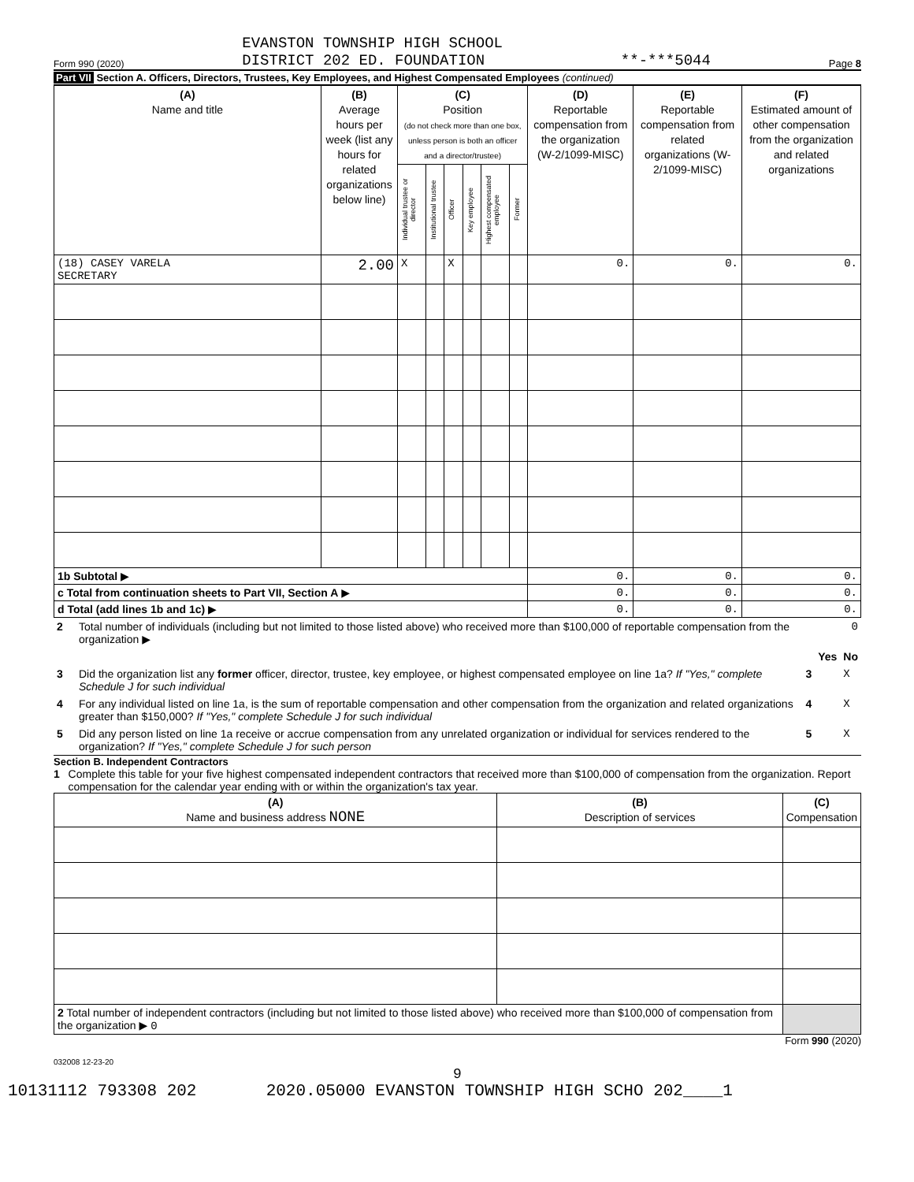Form 990 (2020) EVANSTON TOWNSHIP HIGH SCHOOL
DISTRICT 202 ED. FOUNDATION **-***5044 Page 8
Part VII Section A. Officers, Directors, Trustees, Key Employees, and Highest Compensated Employees (continued)
| (A) Name and title | (B) Average hours per week (list any hours for related organizations below line) | (C) Position (do not check more than one box, unless person is both an officer and a director/trustee) | | | | | | (D) Reportable compensation from the organization (W-2/1099-MISC) | (E) Reportable compensation from related organizations (W-2/1099-MISC) | (F) Estimated amount of other compensation from the organization and related organizations |
| --- | --- | --- | --- | --- | --- | --- | --- | --- | --- | --- |
| | | Individual trustee or director | Institutional trustee | Officer | Key employee | Highest compensated employee | Former | | | |
| (18) CASEY VARELA SECRETARY | 2.00 | X | | X | | | | 0. | 0. | 0. |
| 1b Subtotal ▶ | | | | | | | | 0. | 0. | 0. |
| c Total from continuation sheets to Part VII, Section A ▶ | | | | | | | | 0. | 0. | 0. |
| d Total (add lines 1b and 1c) ▶ | | | | | | | | 0. | 0. | 0. |
| 2 | Total number of individuals (including but not limited to those listed above) who received more than $100,000 of reportable compensation from the organization ▶ | | | 0 |
| | | | Yes | No |
| 3 | Did the organization list any former officer, director, trustee, key employee, or highest compensated employee on line 1a? If "Yes," complete Schedule J for such individual | 3 | | X |
| 4 | For any individual listed on line 1a, is the sum of reportable compensation and other compensation from the organization and related organizations greater than $150,000? If "Yes," complete Schedule J for such individual | 4 | | X |
| 5 | Did any person listed on line 1a receive or accrue compensation from any unrelated organization or individual for services rendered to the organization? If "Yes," complete Schedule J for such person | 5 | | X |
Section B. Independent Contractors
1 Complete this table for your five highest compensated independent contractors that received more than $100,000 of compensation from the organization. Report compensation for the calendar year ending with or within the organization's tax year.
| (A) Name and business address NONE | (B) Description of services | (C) Compensation |
| --- | --- | --- |
| 2 Total number of independent contractors (including but not limited to those listed above) who received more than $100,000 of compensation from the organization ▶ 0 | | |
Form 990 (2020)
032008 12-23-20
9
10131112 793308 202 2020.05000 EVANSTON TOWNSHIP HIGH SCHO 202____1